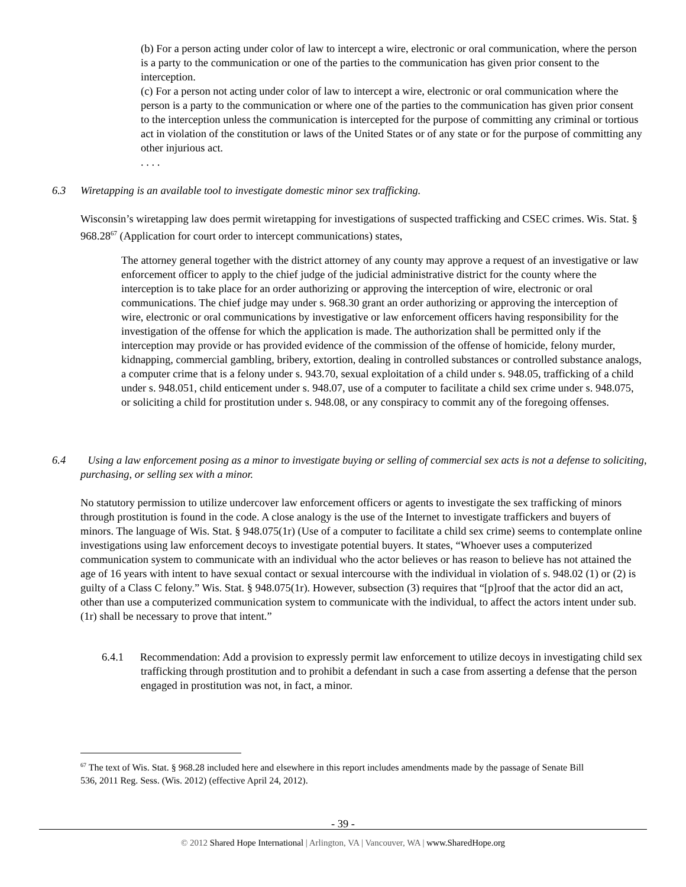(b) For a person acting under color of law to intercept a wire, electronic or oral communication, where the person is a party to the communication or one of the parties to the communication has given prior consent to the interception.
(c) For a person not acting under color of law to intercept a wire, electronic or oral communication where the person is a party to the communication or where one of the parties to the communication has given prior consent to the interception unless the communication is intercepted for the purpose of committing any criminal or tortious act in violation of the constitution or laws of the United States or of any state or for the purpose of committing any other injurious act.
. . . .
6.3 Wiretapping is an available tool to investigate domestic minor sex trafficking.
Wisconsin’s wiretapping law does permit wiretapping for investigations of suspected trafficking and CSEC crimes. Wis. Stat. § 968.28<sup>67</sup> (Application for court order to intercept communications) states,
The attorney general together with the district attorney of any county may approve a request of an investigative or law enforcement officer to apply to the chief judge of the judicial administrative district for the county where the interception is to take place for an order authorizing or approving the interception of wire, electronic or oral communications. The chief judge may under s. 968.30 grant an order authorizing or approving the interception of wire, electronic or oral communications by investigative or law enforcement officers having responsibility for the investigation of the offense for which the application is made. The authorization shall be permitted only if the interception may provide or has provided evidence of the commission of the offense of homicide, felony murder, kidnapping, commercial gambling, bribery, extortion, dealing in controlled substances or controlled substance analogs, a computer crime that is a felony under s. 943.70, sexual exploitation of a child under s. 948.05, trafficking of a child under s. 948.051, child enticement under s. 948.07, use of a computer to facilitate a child sex crime under s. 948.075, or soliciting a child for prostitution under s. 948.08, or any conspiracy to commit any of the foregoing offenses.
6.4 Using a law enforcement posing as a minor to investigate buying or selling of commercial sex acts is not a defense to soliciting, purchasing, or selling sex with a minor.
No statutory permission to utilize undercover law enforcement officers or agents to investigate the sex trafficking of minors through prostitution is found in the code. A close analogy is the use of the Internet to investigate traffickers and buyers of minors. The language of Wis. Stat. § 948.075(1r) (Use of a computer to facilitate a child sex crime) seems to contemplate online investigations using law enforcement decoys to investigate potential buyers. It states, “Whoever uses a computerized communication system to communicate with an individual who the actor believes or has reason to believe has not attained the age of 16 years with intent to have sexual contact or sexual intercourse with the individual in violation of s. 948.02 (1) or (2) is guilty of a Class C felony.” Wis. Stat. § 948.075(1r). However, subsection (3) requires that “[p]roof that the actor did an act, other than use a computerized communication system to communicate with the individual, to affect the actors intent under sub. (1r) shall be necessary to prove that intent.”
6.4.1 Recommendation: Add a provision to expressly permit law enforcement to utilize decoys in investigating child sex trafficking through prostitution and to prohibit a defendant in such a case from asserting a defense that the person engaged in prostitution was not, in fact, a minor.
<sup>67</sup> The text of Wis. Stat. § 968.28 included here and elsewhere in this report includes amendments made by the passage of Senate Bill 536, 2011 Reg. Sess. (Wis. 2012) (effective April 24, 2012).
- 39 -
© 2012 Shared Hope International | Arlington, VA | Vancouver, WA | www.SharedHope.org